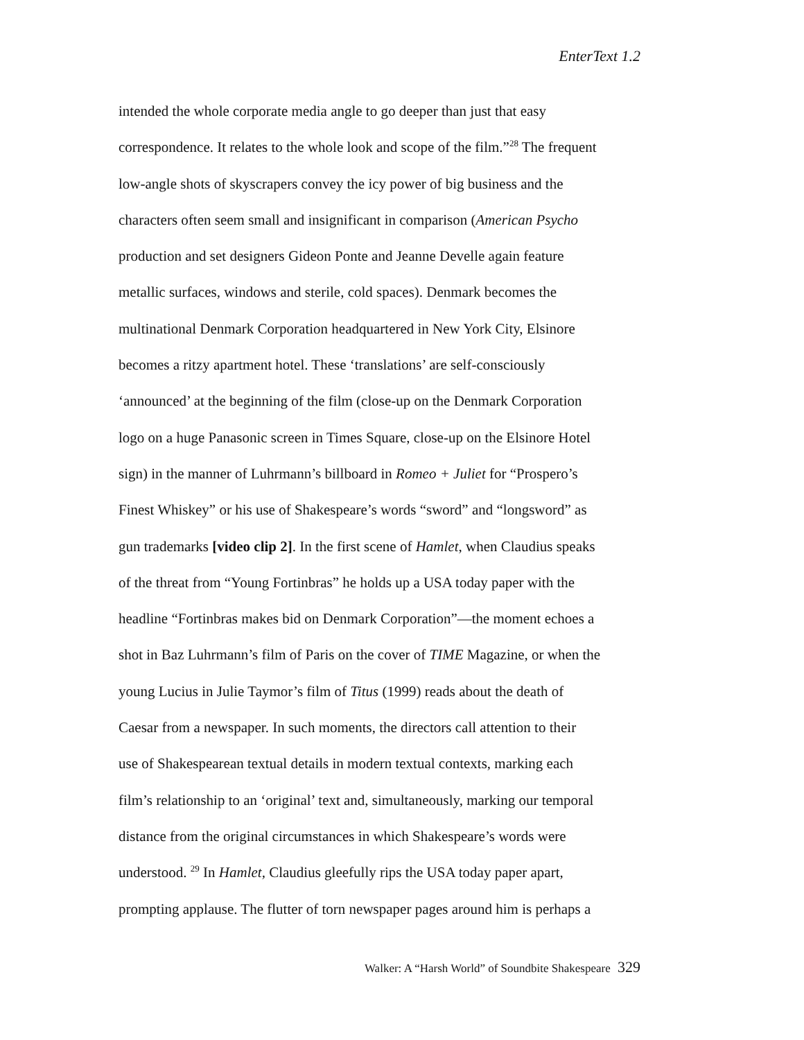EnterText 1.2
intended the whole corporate media angle to go deeper than just that easy
correspondence. It relates to the whole look and scope of the film.”<sup>28</sup> The frequent
low-angle shots of skyscrapers convey the icy power of big business and the
characters often seem small and insignificant in comparison (American Psycho
production and set designers Gideon Ponte and Jeanne Develle again feature
metallic surfaces, windows and sterile, cold spaces). Denmark becomes the
multinational Denmark Corporation headquartered in New York City, Elsinore
becomes a ritzy apartment hotel. These ‘translations’ are self-consciously
‘announced’ at the beginning of the film (close-up on the Denmark Corporation
logo on a huge Panasonic screen in Times Square, close-up on the Elsinore Hotel
sign) in the manner of Luhrmann’s billboard in Romeo + Juliet for “Prospero’s
Finest Whiskey” or his use of Shakespeare’s words “sword” and “longsword” as
gun trademarks [video clip 2]. In the first scene of Hamlet, when Claudius speaks
of the threat from “Young Fortinbras” he holds up a USA today paper with the
headline “Fortinbras makes bid on Denmark Corporation”—the moment echoes a
shot in Baz Luhrmann’s film of Paris on the cover of TIME Magazine, or when the
young Lucius in Julie Taymor’s film of Titus (1999) reads about the death of
Caesar from a newspaper. In such moments, the directors call attention to their
use of Shakespearean textual details in modern textual contexts, marking each
film’s relationship to an ‘original’ text and, simultaneously, marking our temporal
distance from the original circumstances in which Shakespeare’s words were
understood. <sup>29</sup> In Hamlet, Claudius gleefully rips the USA today paper apart,
prompting applause. The flutter of torn newspaper pages around him is perhaps a
Walker: A “Harsh World” of Soundbite Shakespeare 329